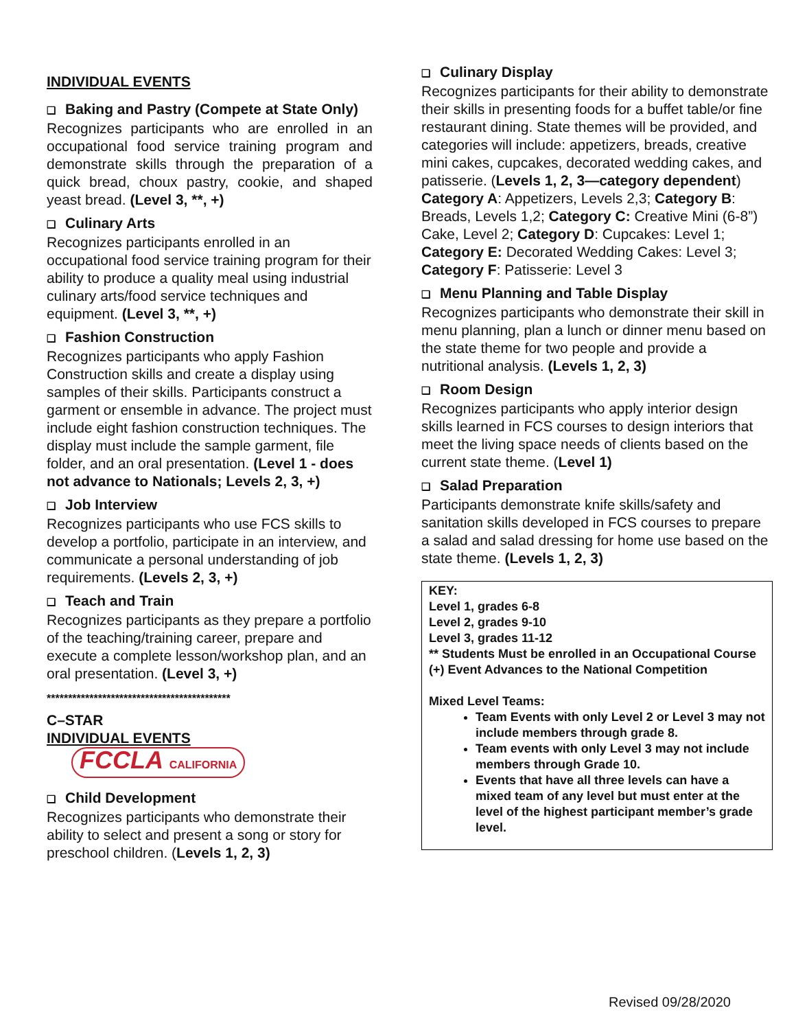INDIVIDUAL EVENTS
❑ Baking and Pastry (Compete at State Only)
Recognizes participants who are enrolled in an occupational food service training program and demonstrate skills through the preparation of a quick bread, choux pastry, cookie, and shaped yeast bread. (Level 3, **, +)
❑ Culinary Arts
Recognizes participants enrolled in an occupational food service training program for their ability to produce a quality meal using industrial culinary arts/food service techniques and equipment. (Level 3, **, +)
❑ Fashion Construction
Recognizes participants who apply Fashion Construction skills and create a display using samples of their skills. Participants construct a garment or ensemble in advance. The project must include eight fashion construction techniques. The display must include the sample garment, file folder, and an oral presentation. (Level 1 - does not advance to Nationals; Levels 2, 3, +)
❑ Job Interview
Recognizes participants who use FCS skills to develop a portfolio, participate in an interview, and communicate a personal understanding of job requirements. (Levels 2, 3, +)
❑ Teach and Train
Recognizes participants as they prepare a portfolio of the teaching/training career, prepare and execute a complete lesson/workshop plan, and an oral presentation. (Level 3, +)
*******************************************
C–STAR
INDIVIDUAL EVENTS
FCCLA CALIFORNIA
❑ Child Development
Recognizes participants who demonstrate their ability to select and present a song or story for preschool children. (Levels 1, 2, 3)
❑ Culinary Display
Recognizes participants for their ability to demonstrate their skills in presenting foods for a buffet table/or fine restaurant dining. State themes will be provided, and categories will include: appetizers, breads, creative mini cakes, cupcakes, decorated wedding cakes, and patisserie. (Levels 1, 2, 3—category dependent) Category A: Appetizers, Levels 2,3; Category B: Breads, Levels 1,2; Category C: Creative Mini (6-8”) Cake, Level 2; Category D: Cupcakes: Level 1; Category E: Decorated Wedding Cakes: Level 3; Category F: Patisserie: Level 3
❑ Menu Planning and Table Display
Recognizes participants who demonstrate their skill in menu planning, plan a lunch or dinner menu based on the state theme for two people and provide a nutritional analysis. (Levels 1, 2, 3)
❑ Room Design
Recognizes participants who apply interior design skills learned in FCS courses to design interiors that meet the living space needs of clients based on the current state theme. (Level 1)
❑ Salad Preparation
Participants demonstrate knife skills/safety and sanitation skills developed in FCS courses to prepare a salad and salad dressing for home use based on the state theme. (Levels 1, 2, 3)
KEY:
Level 1, grades 6-8
Level 2, grades 9-10
Level 3, grades 11-12
** Students Must be enrolled in an Occupational Course
(+) Event Advances to the National Competition
Mixed Level Teams:
Team Events with only Level 2 or Level 3 may not include members through grade 8.
Team events with only Level 3 may not include members through Grade 10.
Events that have all three levels can have a mixed team of any level but must enter at the level of the highest participant member’s grade level.
Revised 09/28/2020